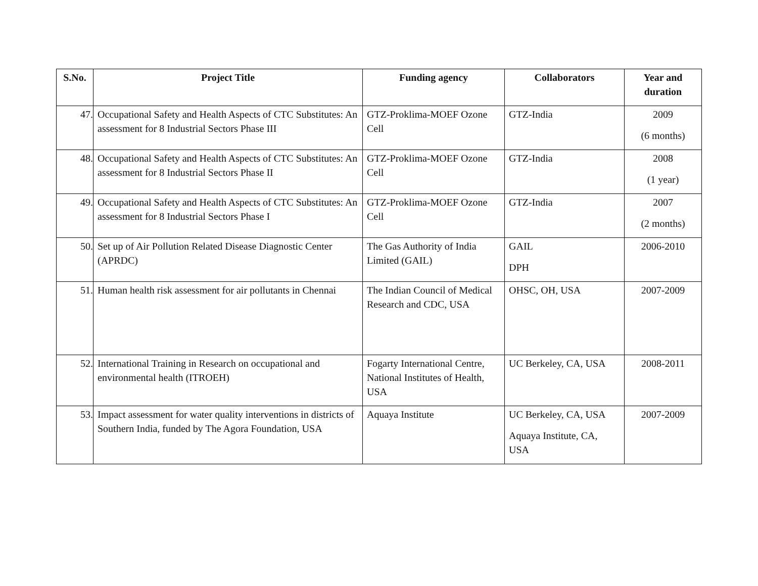| S.No. | Project Title | Funding agency | Collaborators | Year and duration |
| --- | --- | --- | --- | --- |
| 47. | Occupational Safety and Health Aspects of CTC Substitutes: An assessment for 8 Industrial Sectors Phase III | GTZ-Proklima-MOEF Ozone Cell | GTZ-India | 2009 (6 months) |
| 48. | Occupational Safety and Health Aspects of CTC Substitutes: An assessment for 8 Industrial Sectors Phase II | GTZ-Proklima-MOEF Ozone Cell | GTZ-India | 2008 (1 year) |
| 49. | Occupational Safety and Health Aspects of CTC Substitutes: An assessment for 8 Industrial Sectors Phase I | GTZ-Proklima-MOEF Ozone Cell | GTZ-India | 2007 (2 months) |
| 50. | Set up of Air Pollution Related Disease Diagnostic Center (APRDC) | The Gas Authority of India Limited (GAIL) | GAIL DPH | 2006-2010 |
| 51. | Human health risk assessment for air pollutants in Chennai | The Indian Council of Medical Research and CDC, USA | OHSC, OH, USA | 2007-2009 |
| 52. | International Training in Research on occupational and environmental health (ITROEH) | Fogarty International Centre, National Institutes of Health, USA | UC Berkeley, CA, USA | 2008-2011 |
| 53. | Impact assessment for water quality interventions in districts of Southern India, funded by The Agora Foundation, USA | Aquaya Institute | UC Berkeley, CA, USA Aquaya Institute, CA, USA | 2007-2009 |